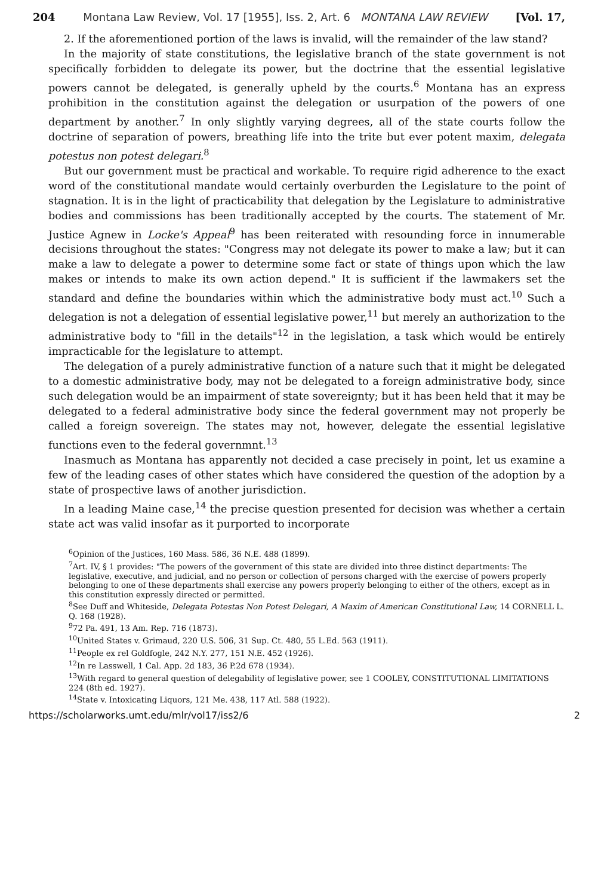204 Montana Law Review, Vol. 17 [1955], Iss. 2, Art. 6 MONTANA LAW REVIEW [Vol. 17,
2. If the aforementioned portion of the laws is invalid, will the remainder of the law stand?
In the majority of state constitutions, the legislative branch of the state government is not specifically forbidden to delegate its power, but the doctrine that the essential legislative powers cannot be delegated, is generally upheld by the courts.<sup>6</sup> Montana has an express prohibition in the constitution against the delegation or usurpation of the powers of one department by another.<sup>7</sup> In only slightly varying degrees, all of the state courts follow the doctrine of separation of powers, breathing life into the trite but ever potent maxim, delegata potestus non potest delegari.<sup>8</sup>
But our government must be practical and workable. To require rigid adherence to the exact word of the constitutional mandate would certainly overburden the Legislature to the point of stagnation. It is in the light of practicability that delegation by the Legislature to administrative bodies and commissions has been traditionally accepted by the courts. The statement of Mr. Justice Agnew in Locke's Appeal<sup>9</sup> has been reiterated with resounding force in innumerable decisions throughout the states: "Congress may not delegate its power to make a law; but it can make a law to delegate a power to determine some fact or state of things upon which the law makes or intends to make its own action depend." It is sufficient if the lawmakers set the standard and define the boundaries within which the administrative body must act.<sup>10</sup> Such a delegation is not a delegation of essential legislative power,<sup>11</sup> but merely an authorization to the administrative body to "fill in the details"<sup>12</sup> in the legislation, a task which would be entirely impracticable for the legislature to attempt.
The delegation of a purely administrative function of a nature such that it might be delegated to a domestic administrative body, may not be delegated to a foreign administrative body, since such delegation would be an impairment of state sovereignty; but it has been held that it may be delegated to a federal administrative body since the federal government may not properly be called a foreign sovereign. The states may not, however, delegate the essential legislative functions even to the federal governmnt.<sup>13</sup>
Inasmuch as Montana has apparently not decided a case precisely in point, let us examine a few of the leading cases of other states which have considered the question of the adoption by a state of prospective laws of another jurisdiction.
In a leading Maine case,<sup>14</sup> the precise question presented for decision was whether a certain state act was valid insofar as it purported to incorporate
<sup>6</sup> Opinion of the Justices, 160 Mass. 586, 36 N.E. 488 (1899).
<sup>7</sup> Art. IV, § 1 provides: "The powers of the government of this state are divided into three distinct departments: The legislative, executive, and judicial, and no person or collection of persons charged with the exercise of powers properly belonging to one of these departments shall exercise any powers properly belonging to either of the others, except as in this constitution expressly directed or permitted.
<sup>8</sup> See Duff and Whiteside, Delegata Potestas Non Potest Delegari, A Maxim of American Constitutional Law, 14 CORNELL L. Q. 168 (1928).
<sup>9</sup> 72 Pa. 491, 13 Am. Rep. 716 (1873).
<sup>10</sup> United States v. Grimaud, 220 U.S. 506, 31 Sup. Ct. 480, 55 L.Ed. 563 (1911).
<sup>11</sup> People ex rel Goldfogle, 242 N.Y. 277, 151 N.E. 452 (1926).
<sup>12</sup> In re Lasswell, 1 Cal. App. 2d 183, 36 P.2d 678 (1934).
<sup>13</sup> With regard to general question of delegability of legislative power, see 1 COOLEY, CONSTITUTIONAL LIMITATIONS 224 (8th ed. 1927).
<sup>14</sup> State v. Intoxicating Liquors, 121 Me. 438, 117 Atl. 588 (1922).
https://scholarworks.umt.edu/mlr/vol17/iss2/6 2